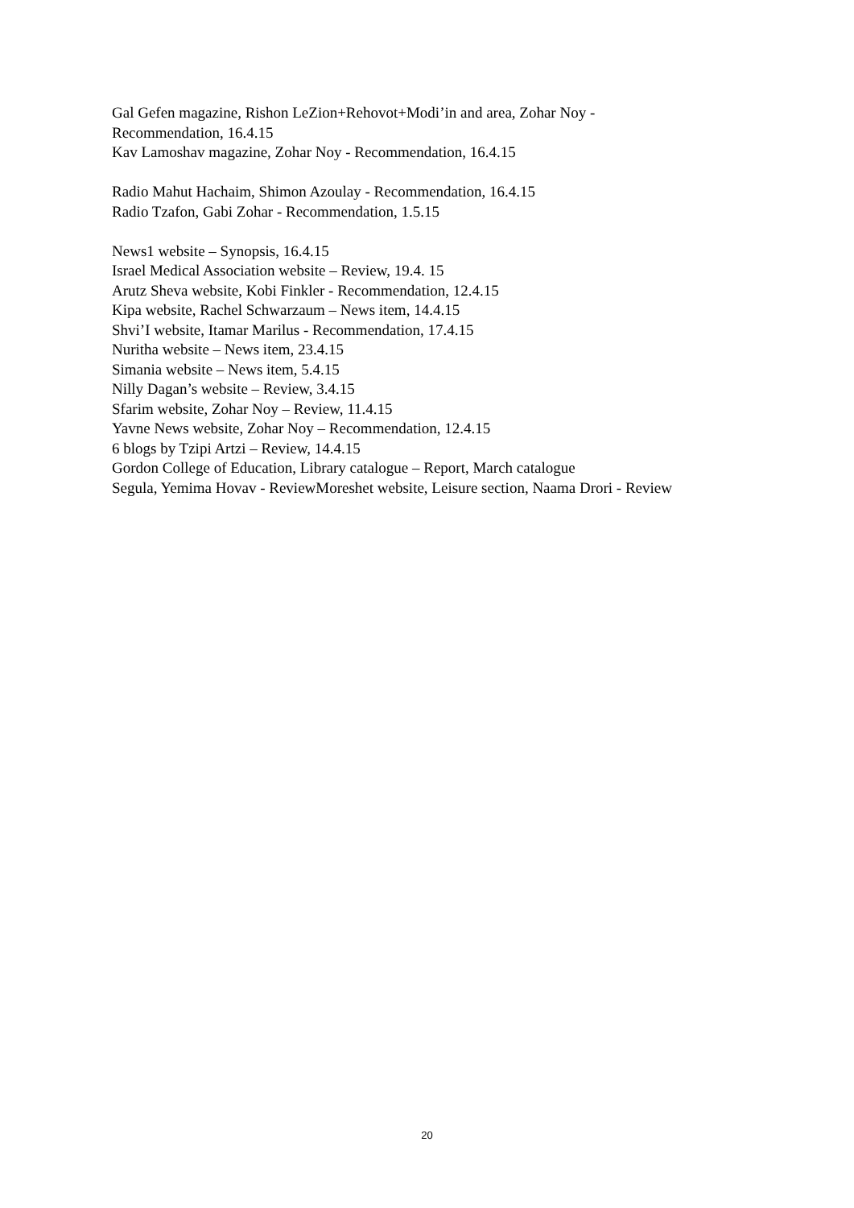Gal Gefen magazine, Rishon LeZion+Rehovot+Modi’in and area, Zohar Noy -
Recommendation, 16.4.15
Kav Lamoshav magazine, Zohar Noy - Recommendation, 16.4.15
Radio Mahut Hachaim, Shimon Azoulay - Recommendation, 16.4.15
Radio Tzafon, Gabi Zohar - Recommendation, 1.5.15
News1 website – Synopsis, 16.4.15
Israel Medical Association website – Review, 19.4. 15
Arutz Sheva website, Kobi Finkler - Recommendation, 12.4.15
Kipa website, Rachel Schwarzaum – News item, 14.4.15
Shvi’I website, Itamar Marilus - Recommendation, 17.4.15
Nuritha website – News item, 23.4.15
Simania website – News item, 5.4.15
Nilly Dagan’s website – Review, 3.4.15
Sfarim website, Zohar Noy – Review, 11.4.15
Yavne News website, Zohar Noy – Recommendation, 12.4.15
6 blogs by Tzipi Artzi – Review, 14.4.15
Gordon College of Education, Library catalogue – Report, March catalogue
Segula, Yemima Hovav - ReviewMoreshet website, Leisure section, Naama Drori - Review
20